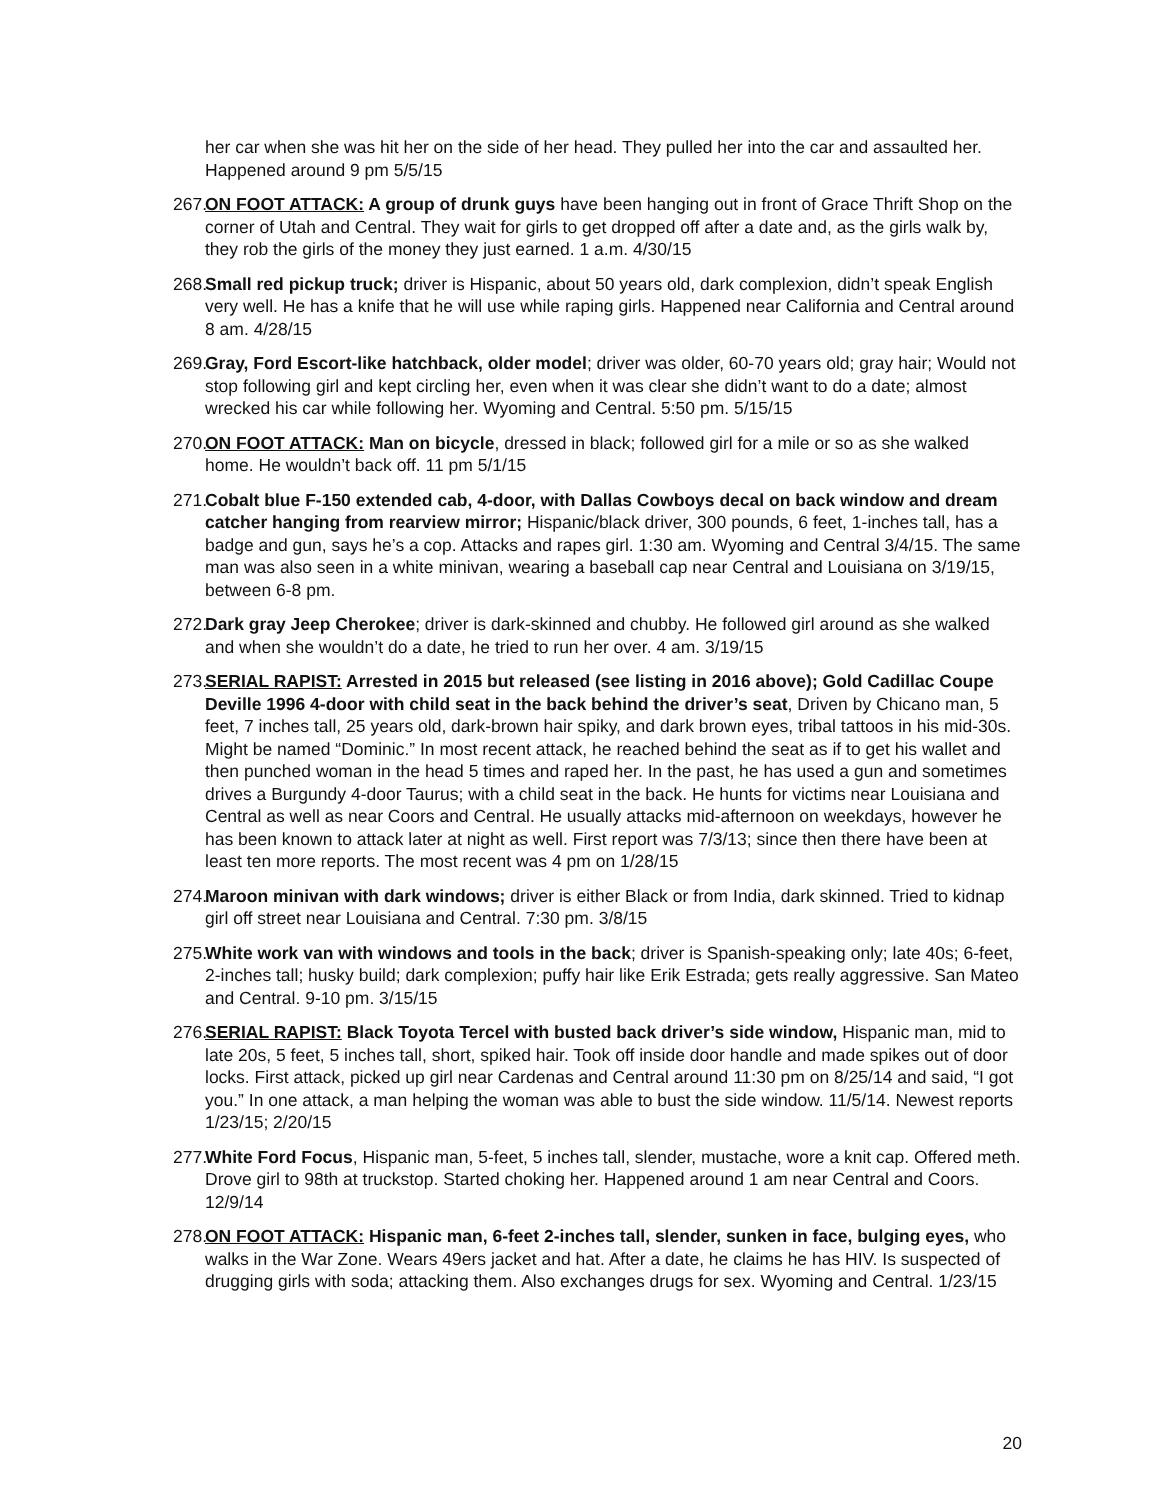her car when she was hit her on the side of her head. They pulled her into the car and assaulted her. Happened around 9 pm 5/5/15
267.
ON FOOT ATTACK: A group of drunk guys have been hanging out in front of Grace Thrift Shop on the corner of Utah and Central. They wait for girls to get dropped off after a date and, as the girls walk by, they rob the girls of the money they just earned. 1 a.m. 4/30/15
268.
Small red pickup truck; driver is Hispanic, about 50 years old, dark complexion, didn’t speak English very well. He has a knife that he will use while raping girls. Happened near California and Central around 8 am. 4/28/15
269.
Gray, Ford Escort-like hatchback, older model; driver was older, 60-70 years old; gray hair; Would not stop following girl and kept circling her, even when it was clear she didn’t want to do a date; almost wrecked his car while following her. Wyoming and Central. 5:50 pm. 5/15/15
270.
ON FOOT ATTACK: Man on bicycle, dressed in black; followed girl for a mile or so as she walked home. He wouldn’t back off. 11 pm 5/1/15
271.
Cobalt blue F-150 extended cab, 4-door, with Dallas Cowboys decal on back window and dream catcher hanging from rearview mirror; Hispanic/black driver, 300 pounds, 6 feet, 1-inches tall, has a badge and gun, says he’s a cop. Attacks and rapes girl. 1:30 am. Wyoming and Central 3/4/15. The same man was also seen in a white minivan, wearing a baseball cap near Central and Louisiana on 3/19/15, between 6-8 pm.
272.
Dark gray Jeep Cherokee; driver is dark-skinned and chubby. He followed girl around as she walked and when she wouldn’t do a date, he tried to run her over. 4 am. 3/19/15
273.
SERIAL RAPIST: Arrested in 2015 but released (see listing in 2016 above); Gold Cadillac Coupe Deville 1996 4-door with child seat in the back behind the driver’s seat, Driven by Chicano man, 5 feet, 7 inches tall, 25 years old, dark-brown hair spiky, and dark brown eyes, tribal tattoos in his mid-30s. Might be named “Dominic.” In most recent attack, he reached behind the seat as if to get his wallet and then punched woman in the head 5 times and raped her. In the past, he has used a gun and sometimes drives a Burgundy 4-door Taurus; with a child seat in the back. He hunts for victims near Louisiana and Central as well as near Coors and Central. He usually attacks mid-afternoon on weekdays, however he has been known to attack later at night as well. First report was 7/3/13; since then there have been at least ten more reports. The most recent was 4 pm on 1/28/15
274.
Maroon minivan with dark windows; driver is either Black or from India, dark skinned. Tried to kidnap girl off street near Louisiana and Central. 7:30 pm. 3/8/15
275.
White work van with windows and tools in the back; driver is Spanish-speaking only; late 40s; 6-feet, 2-inches tall; husky build; dark complexion; puffy hair like Erik Estrada; gets really aggressive. San Mateo and Central. 9-10 pm. 3/15/15
276.
SERIAL RAPIST: Black Toyota Tercel with busted back driver’s side window, Hispanic man, mid to late 20s, 5 feet, 5 inches tall, short, spiked hair. Took off inside door handle and made spikes out of door locks. First attack, picked up girl near Cardenas and Central around 11:30 pm on 8/25/14 and said, “I got you.” In one attack, a man helping the woman was able to bust the side window. 11/5/14. Newest reports 1/23/15; 2/20/15
277.
White Ford Focus, Hispanic man, 5-feet, 5 inches tall, slender, mustache, wore a knit cap. Offered meth. Drove girl to 98th at truckstop. Started choking her. Happened around 1 am near Central and Coors. 12/9/14
278.
ON FOOT ATTACK: Hispanic man, 6-feet 2-inches tall, slender, sunken in face, bulging eyes, who walks in the War Zone. Wears 49ers jacket and hat. After a date, he claims he has HIV. Is suspected of drugging girls with soda; attacking them. Also exchanges drugs for sex. Wyoming and Central. 1/23/15
20